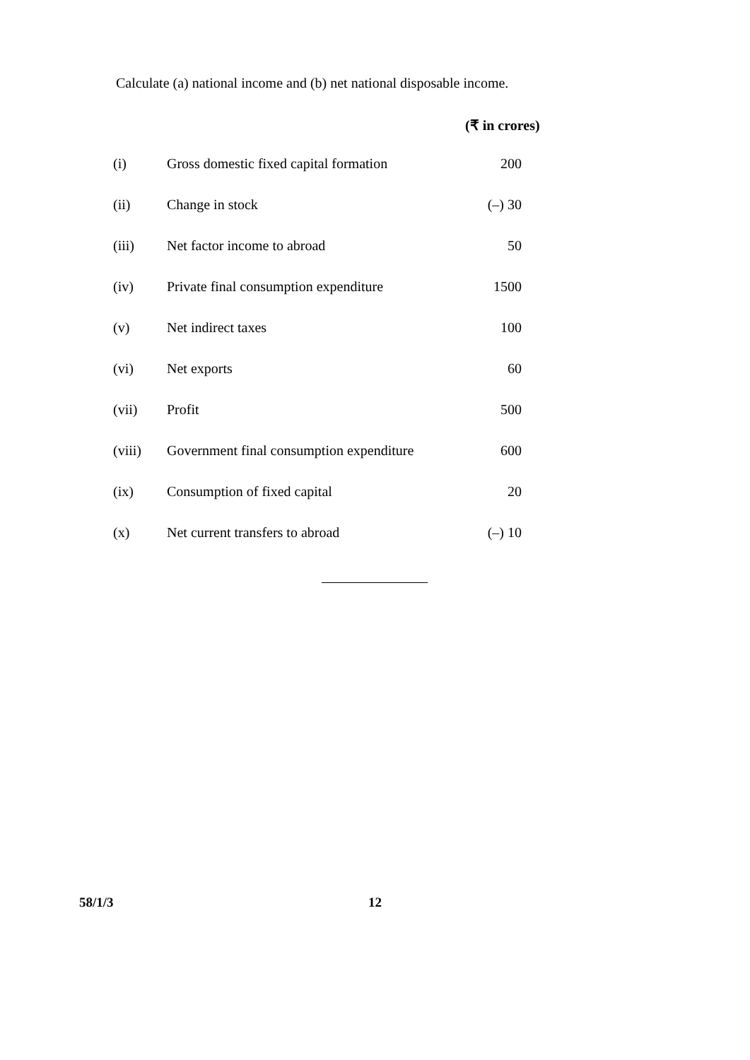Calculate (a) national income and (b) net national disposable income.
(₹ in crores)
| (i) | Gross domestic fixed capital formation | 200 |
| (ii) | Change in stock | (–) 30 |
| (iii) | Net factor income to abroad | 50 |
| (iv) | Private final consumption expenditure | 1500 |
| (v) | Net indirect taxes | 100 |
| (vi) | Net exports | 60 |
| (vii) | Profit | 500 |
| (viii) | Government final consumption expenditure | 600 |
| (ix) | Consumption of fixed capital | 20 |
| (x) | Net current transfers to abroad | (–) 10 |
58/1/3 12